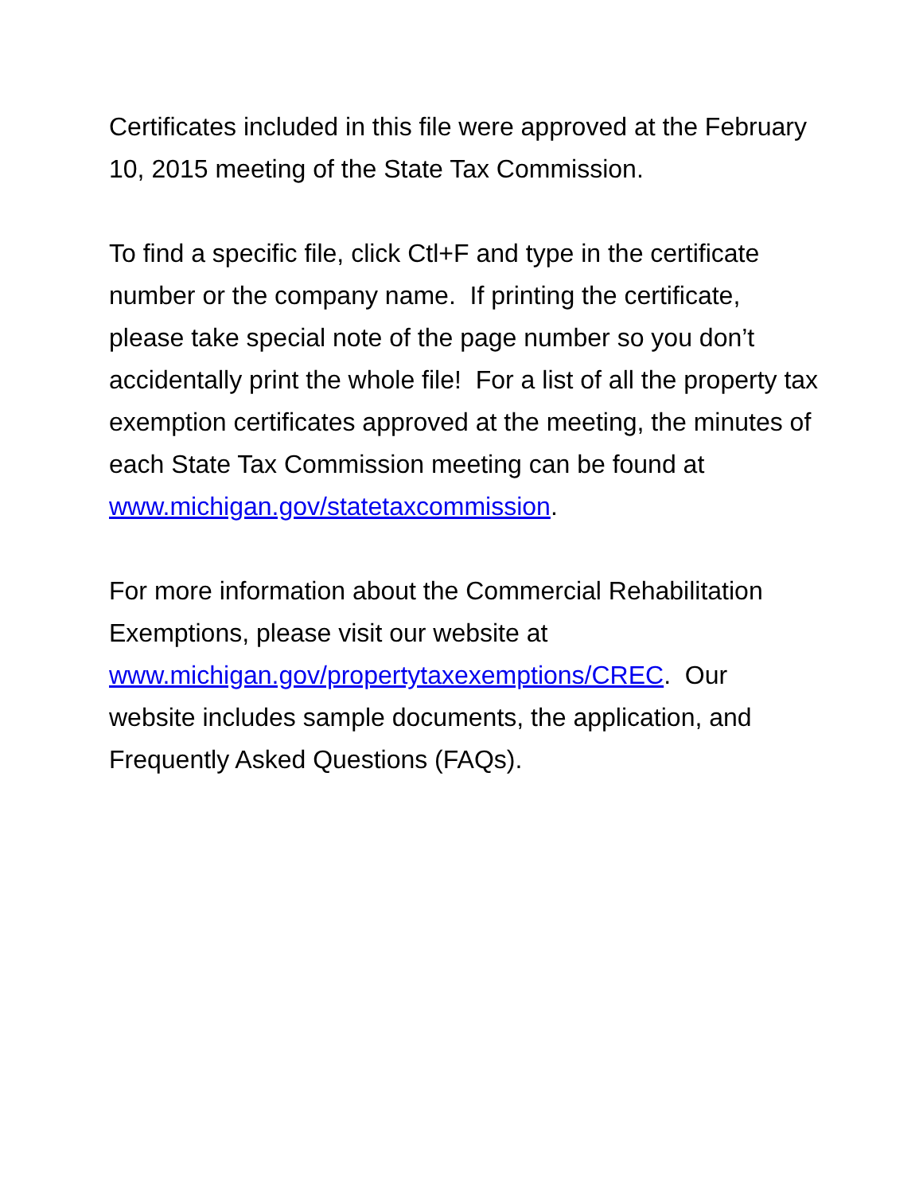Certificates included in this file were approved at the February 10, 2015 meeting of the State Tax Commission.
To find a specific file, click Ctl+F and type in the certificate number or the company name. If printing the certificate, please take special note of the page number so you don’t accidentally print the whole file! For a list of all the property tax exemption certificates approved at the meeting, the minutes of each State Tax Commission meeting can be found at www.michigan.gov/statetaxcommission.
For more information about the Commercial Rehabilitation Exemptions, please visit our website at www.michigan.gov/propertytaxexemptions/CREC. Our website includes sample documents, the application, and Frequently Asked Questions (FAQs).